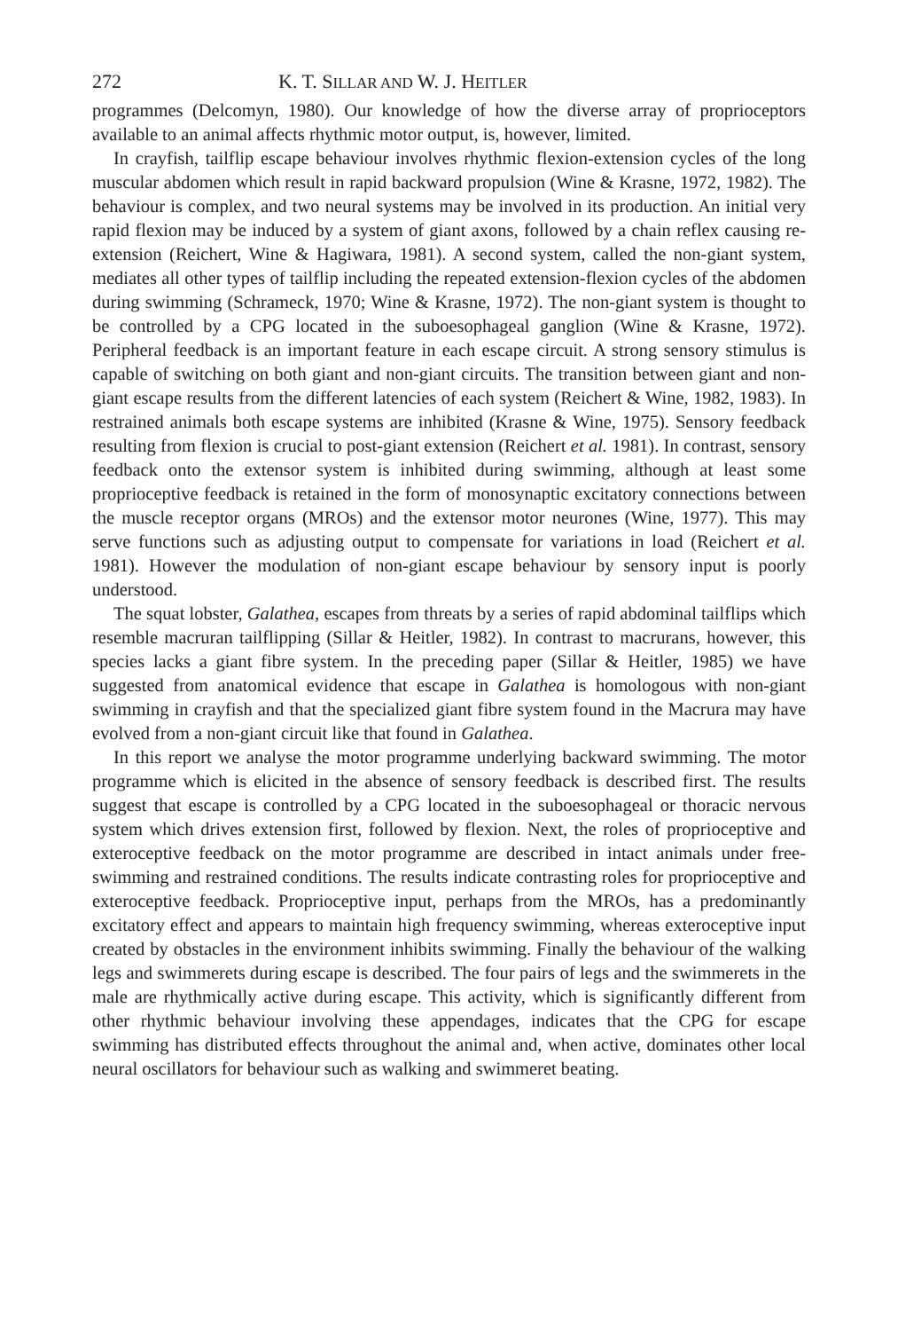272 K. T. SILLAR AND W. J. HEITLER
programmes (Delcomyn, 1980). Our knowledge of how the diverse array of proprioceptors available to an animal affects rhythmic motor output, is, however, limited.
In crayfish, tailflip escape behaviour involves rhythmic flexion-extension cycles of the long muscular abdomen which result in rapid backward propulsion (Wine & Krasne, 1972, 1982). The behaviour is complex, and two neural systems may be involved in its production. An initial very rapid flexion may be induced by a system of giant axons, followed by a chain reflex causing re-extension (Reichert, Wine & Hagiwara, 1981). A second system, called the non-giant system, mediates all other types of tailflip including the repeated extension-flexion cycles of the abdomen during swimming (Schrameck, 1970; Wine & Krasne, 1972). The non-giant system is thought to be controlled by a CPG located in the suboesophageal ganglion (Wine & Krasne, 1972). Peripheral feedback is an important feature in each escape circuit. A strong sensory stimulus is capable of switching on both giant and non-giant circuits. The transition between giant and non-giant escape results from the different latencies of each system (Reichert & Wine, 1982, 1983). In restrained animals both escape systems are inhibited (Krasne & Wine, 1975). Sensory feedback resulting from flexion is crucial to post-giant extension (Reichert et al. 1981). In contrast, sensory feedback onto the extensor system is inhibited during swimming, although at least some proprioceptive feedback is retained in the form of monosynaptic excitatory connections between the muscle receptor organs (MROs) and the extensor motor neurones (Wine, 1977). This may serve functions such as adjusting output to compensate for variations in load (Reichert et al. 1981). However the modulation of non-giant escape behaviour by sensory input is poorly understood.
The squat lobster, Galathea, escapes from threats by a series of rapid abdominal tailflips which resemble macruran tailflipping (Sillar & Heitler, 1982). In contrast to macrurans, however, this species lacks a giant fibre system. In the preceding paper (Sillar & Heitler, 1985) we have suggested from anatomical evidence that escape in Galathea is homologous with non-giant swimming in crayfish and that the specialized giant fibre system found in the Macrura may have evolved from a non-giant circuit like that found in Galathea.
In this report we analyse the motor programme underlying backward swimming. The motor programme which is elicited in the absence of sensory feedback is described first. The results suggest that escape is controlled by a CPG located in the suboesophageal or thoracic nervous system which drives extension first, followed by flexion. Next, the roles of proprioceptive and exteroceptive feedback on the motor programme are described in intact animals under free-swimming and restrained conditions. The results indicate contrasting roles for proprioceptive and exteroceptive feedback. Proprioceptive input, perhaps from the MROs, has a predominantly excitatory effect and appears to maintain high frequency swimming, whereas exteroceptive input created by obstacles in the environment inhibits swimming. Finally the behaviour of the walking legs and swimmerets during escape is described. The four pairs of legs and the swimmerets in the male are rhythmically active during escape. This activity, which is significantly different from other rhythmic behaviour involving these appendages, indicates that the CPG for escape swimming has distributed effects throughout the animal and, when active, dominates other local neural oscillators for behaviour such as walking and swimmeret beating.